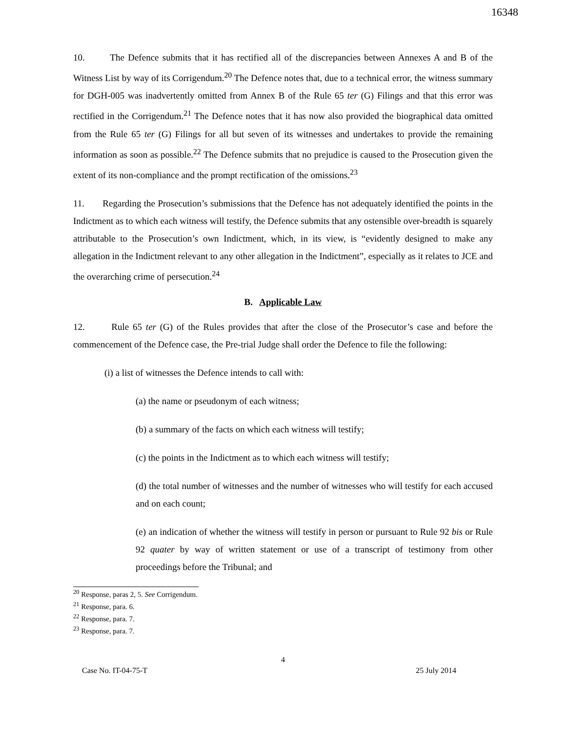16348
10. The Defence submits that it has rectified all of the discrepancies between Annexes A and B of the Witness List by way of its Corrigendum.<sup>20</sup> The Defence notes that, due to a technical error, the witness summary for DGH-005 was inadvertently omitted from Annex B of the Rule 65 ter (G) Filings and that this error was rectified in the Corrigendum.<sup>21</sup> The Defence notes that it has now also provided the biographical data omitted from the Rule 65 ter (G) Filings for all but seven of its witnesses and undertakes to provide the remaining information as soon as possible.<sup>22</sup> The Defence submits that no prejudice is caused to the Prosecution given the extent of its non-compliance and the prompt rectification of the omissions.<sup>23</sup>
11. Regarding the Prosecution’s submissions that the Defence has not adequately identified the points in the Indictment as to which each witness will testify, the Defence submits that any ostensible over-breadth is squarely attributable to the Prosecution’s own Indictment, which, in its view, is “evidently designed to make any allegation in the Indictment relevant to any other allegation in the Indictment”, especially as it relates to JCE and the overarching crime of persecution.<sup>24</sup>
B. Applicable Law
12. Rule 65 ter (G) of the Rules provides that after the close of the Prosecutor’s case and before the commencement of the Defence case, the Pre-trial Judge shall order the Defence to file the following:
(i) a list of witnesses the Defence intends to call with:
(a) the name or pseudonym of each witness;
(b) a summary of the facts on which each witness will testify;
(c) the points in the Indictment as to which each witness will testify;
(d) the total number of witnesses and the number of witnesses who will testify for each accused and on each count;
(e) an indication of whether the witness will testify in person or pursuant to Rule 92 bis or Rule 92 quater by way of written statement or use of a transcript of testimony from other proceedings before the Tribunal; and
<sup>20</sup> Response, paras 2, 5. See Corrigendum.
<sup>21</sup> Response, para. 6.
<sup>22</sup> Response, para. 7.
<sup>23</sup> Response, para. 7.
4
Case No. IT-04-75-T 25 July 2014